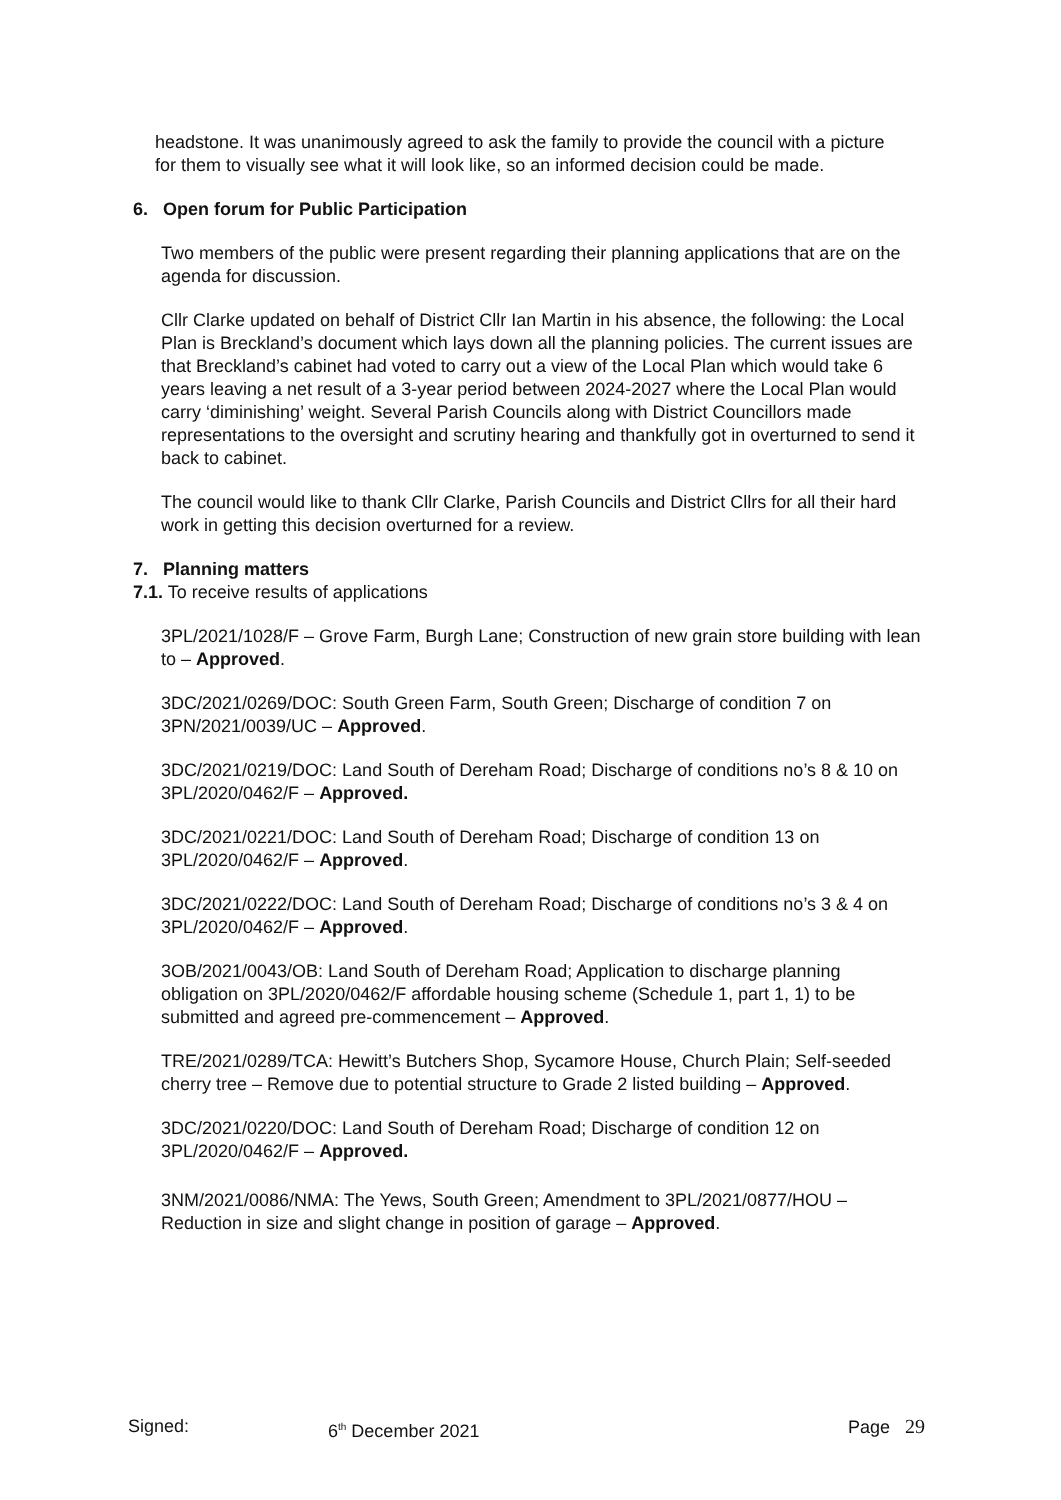headstone. It was unanimously agreed to ask the family to provide the council with a picture for them to visually see what it will look like, so an informed decision could be made.
6. Open forum for Public Participation
Two members of the public were present regarding their planning applications that are on the agenda for discussion.
Cllr Clarke updated on behalf of District Cllr Ian Martin in his absence, the following: the Local Plan is Breckland’s document which lays down all the planning policies. The current issues are that Breckland’s cabinet had voted to carry out a view of the Local Plan which would take 6 years leaving a net result of a 3-year period between 2024-2027 where the Local Plan would carry ‘diminishing’ weight. Several Parish Councils along with District Councillors made representations to the oversight and scrutiny hearing and thankfully got in overturned to send it back to cabinet.
The council would like to thank Cllr Clarke, Parish Councils and District Cllrs for all their hard work in getting this decision overturned for a review.
7. Planning matters
7.1. To receive results of applications
3PL/2021/1028/F – Grove Farm, Burgh Lane; Construction of new grain store building with lean to – Approved.
3DC/2021/0269/DOC: South Green Farm, South Green; Discharge of condition 7 on 3PN/2021/0039/UC – Approved.
3DC/2021/0219/DOC: Land South of Dereham Road; Discharge of conditions no’s 8 & 10 on 3PL/2020/0462/F – Approved.
3DC/2021/0221/DOC: Land South of Dereham Road; Discharge of condition 13 on 3PL/2020/0462/F – Approved.
3DC/2021/0222/DOC: Land South of Dereham Road; Discharge of conditions no’s 3 & 4 on 3PL/2020/0462/F – Approved.
3OB/2021/0043/OB: Land South of Dereham Road; Application to discharge planning obligation on 3PL/2020/0462/F affordable housing scheme (Schedule 1, part 1, 1) to be submitted and agreed pre-commencement – Approved.
TRE/2021/0289/TCA: Hewitt’s Butchers Shop, Sycamore House, Church Plain; Self-seeded cherry tree – Remove due to potential structure to Grade 2 listed building – Approved.
3DC/2021/0220/DOC: Land South of Dereham Road; Discharge of condition 12 on 3PL/2020/0462/F – Approved.
3NM/2021/0086/NMA: The Yews, South Green; Amendment to 3PL/2021/0877/HOU – Reduction in size and slight change in position of garage – Approved.
Signed: 6<sup>th</sup> December 2021 Page 29